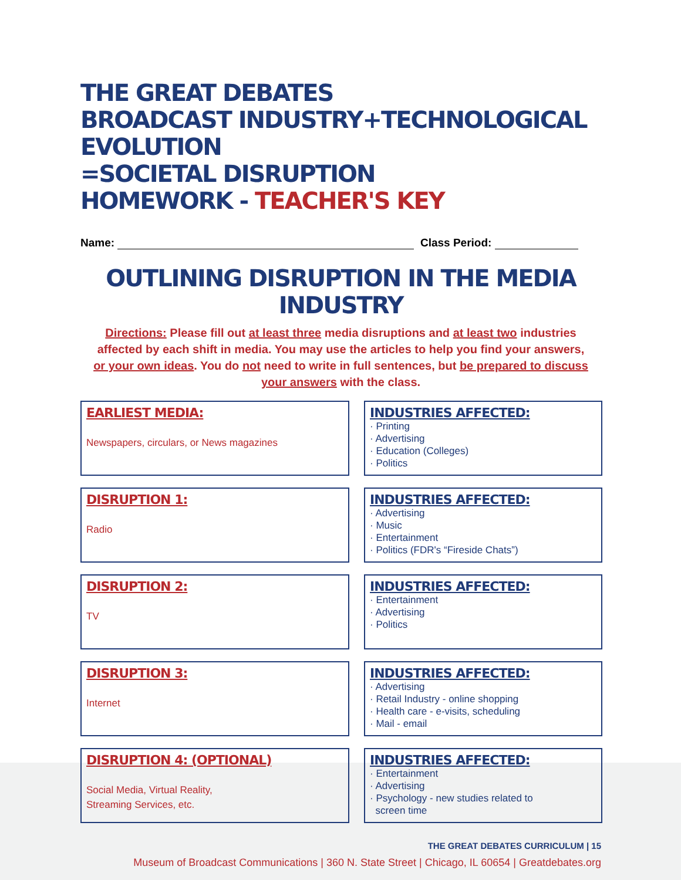THE GREAT DEBATES
BROADCAST INDUSTRY+TECHNOLOGICAL EVOLUTION
=SOCIETAL DISRUPTION
HOMEWORK - TEACHER'S KEY
Name:
Class Period:
OUTLINING DISRUPTION IN THE MEDIA INDUSTRY
Directions: Please fill out at least three media disruptions and at least two industries affected by each shift in media. You may use the articles to help you find your answers, or your own ideas. You do not need to write in full sentences, but be prepared to discuss your answers with the class.
EARLIEST MEDIA:
Newspapers, circulars, or News magazines
INDUSTRIES AFFECTED:
· Printing
· Advertising
· Education (Colleges)
· Politics
DISRUPTION 1:
Radio
INDUSTRIES AFFECTED:
· Advertising
· Music
· Entertainment
· Politics (FDR's “Fireside Chats”)
DISRUPTION 2:
TV
INDUSTRIES AFFECTED:
· Entertainment
· Advertising
· Politics
DISRUPTION 3:
Internet
INDUSTRIES AFFECTED:
· Advertising
· Retail Industry - online shopping
· Health care - e-visits, scheduling
· Mail - email
DISRUPTION 4: (OPTIONAL)
Social Media, Virtual Reality,
Streaming Services, etc.
INDUSTRIES AFFECTED:
· Entertainment
· Advertising
· Psychology - new studies related to
screen time
THE GREAT DEBATES CURRICULUM | 15
Museum of Broadcast Communications | 360 N. State Street | Chicago, IL 60654 | Greatdebates.org